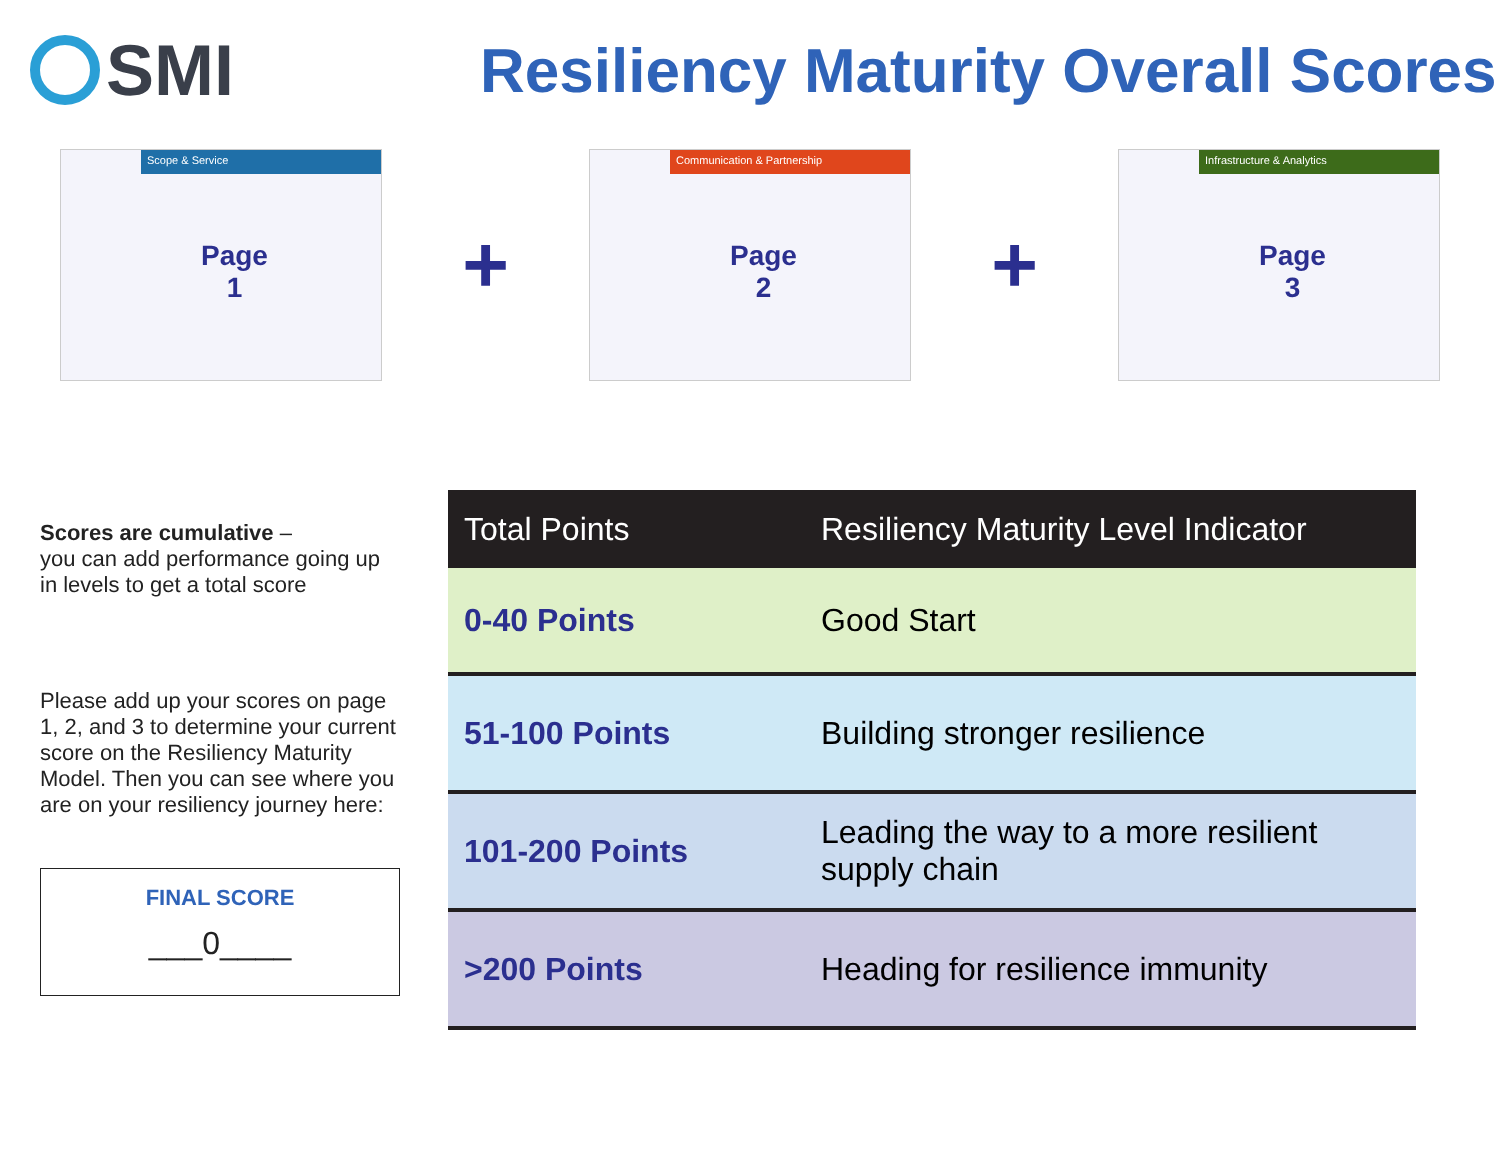SMI
Resiliency Maturity Overall Scores
Scope & Service
Page
1
+
Communication & Partnership
Page
2
+
Infrastructure & Analytics
Page
3
Scores are cumulative –
you can add performance going up in levels to get a total score
Please add up your scores on page 1, 2, and 3 to determine your current score on the Resiliency Maturity Model. Then you can see where you are on your resiliency journey here:
FINAL SCORE
___0____
| Total Points | Resiliency Maturity Level Indicator |
| --- | --- |
| 0-40 Points | Good Start |
| 51-100 Points | Building stronger resilience |
| 101-200 Points | Leading the way to a more resilient supply chain |
| >200 Points | Heading for resilience immunity |